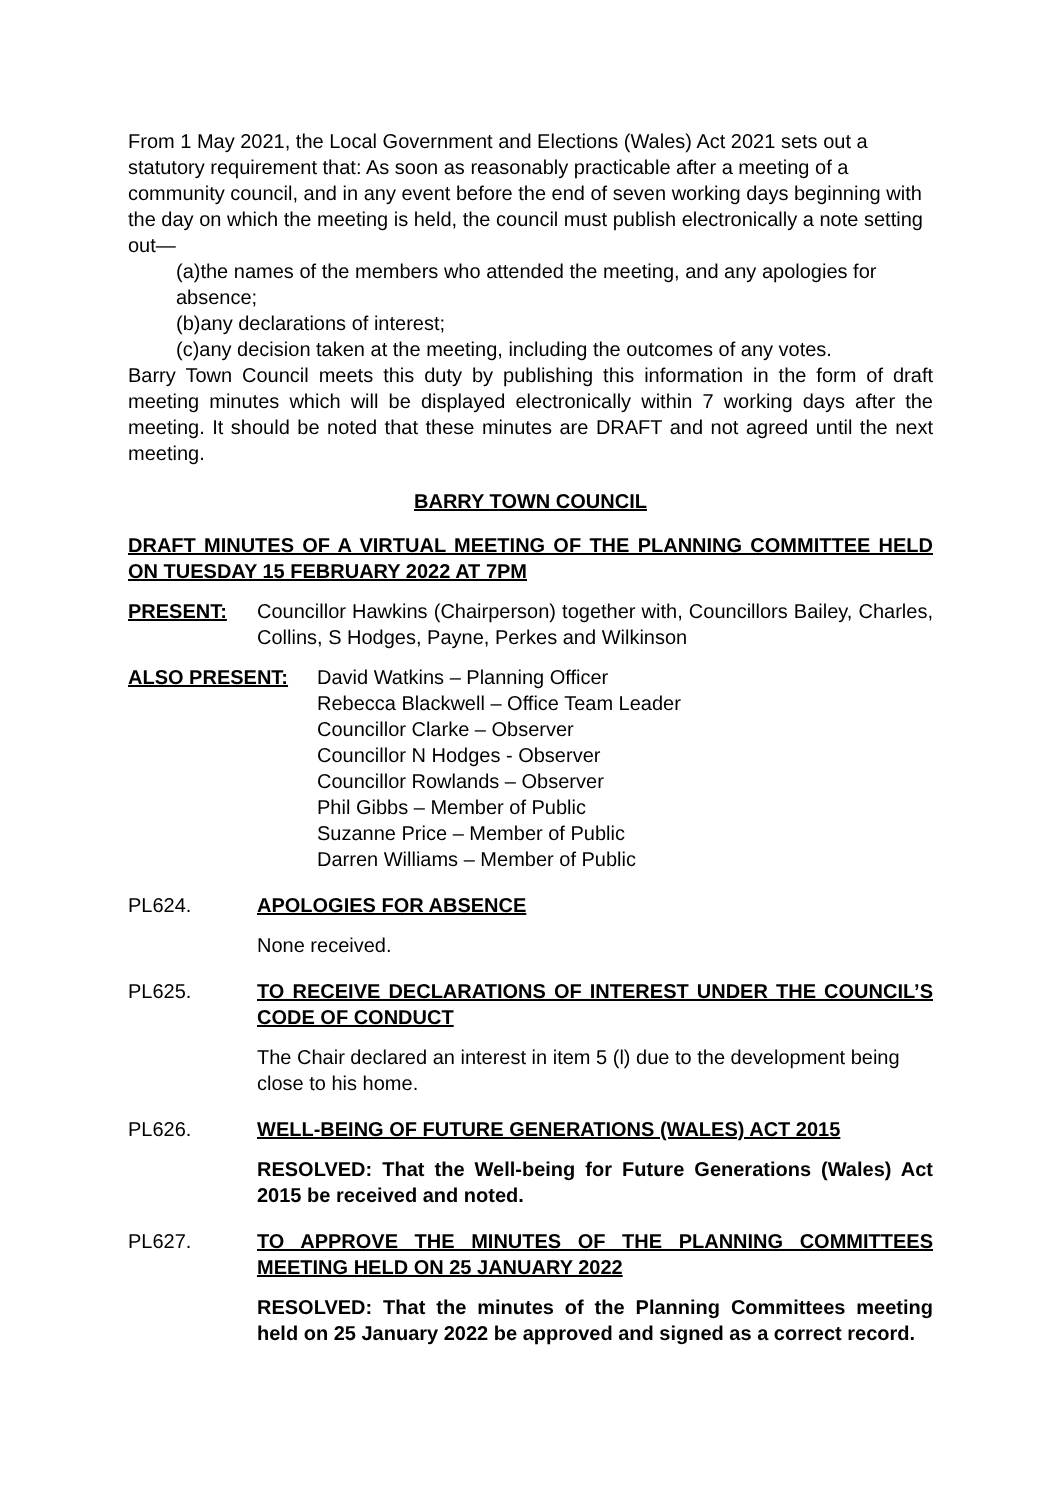From 1 May 2021, the Local Government and Elections (Wales) Act 2021 sets out a statutory requirement that: As soon as reasonably practicable after a meeting of a community council, and in any event before the end of seven working days beginning with the day on which the meeting is held, the council must publish electronically a note setting out—
(a)the names of the members who attended the meeting, and any apologies for absence;
(b)any declarations of interest;
(c)any decision taken at the meeting, including the outcomes of any votes.
Barry Town Council meets this duty by publishing this information in the form of draft meeting minutes which will be displayed electronically within 7 working days after the meeting. It should be noted that these minutes are DRAFT and not agreed until the next meeting.
BARRY TOWN COUNCIL
DRAFT MINUTES OF A VIRTUAL MEETING OF THE PLANNING COMMITTEE HELD ON TUESDAY 15 FEBRUARY 2022 AT 7PM
PRESENT: Councillor Hawkins (Chairperson) together with, Councillors Bailey, Charles, Collins, S Hodges, Payne, Perkes and Wilkinson
ALSO PRESENT: David Watkins – Planning Officer
Rebecca Blackwell – Office Team Leader
Councillor Clarke – Observer
Councillor N Hodges - Observer
Councillor Rowlands – Observer
Phil Gibbs – Member of Public
Suzanne Price – Member of Public
Darren Williams – Member of Public
PL624. APOLOGIES FOR ABSENCE
None received.
PL625. TO RECEIVE DECLARATIONS OF INTEREST UNDER THE COUNCIL’S CODE OF CONDUCT
The Chair declared an interest in item 5 (l) due to the development being close to his home.
PL626. WELL-BEING OF FUTURE GENERATIONS (WALES) ACT 2015
RESOLVED: That the Well-being for Future Generations (Wales) Act 2015 be received and noted.
PL627. TO APPROVE THE MINUTES OF THE PLANNING COMMITTEES MEETING HELD ON 25 JANUARY 2022
RESOLVED: That the minutes of the Planning Committees meeting held on 25 January 2022 be approved and signed as a correct record.